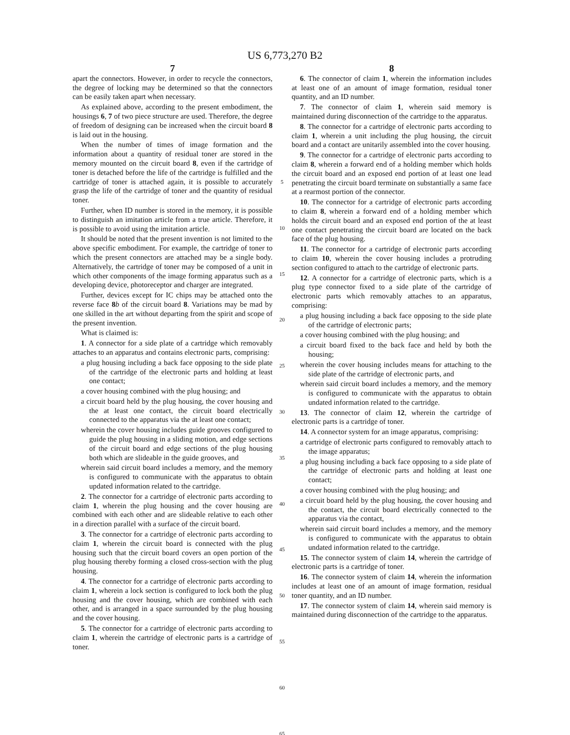US 6,773,270 B2
7
apart the connectors. However, in order to recycle the connectors, the degree of locking may be determined so that the connectors can be easily taken apart when necessary.
As explained above, according to the present embodiment, the housings 6, 7 of two piece structure are used. Therefore, the degree of freedom of designing can be increased when the circuit board 8 is laid out in the housing.
When the number of times of image formation and the information about a quantity of residual toner are stored in the memory mounted on the circuit board 8, even if the cartridge of toner is detached before the life of the cartridge is fulfilled and the cartridge of toner is attached again, it is possible to accurately grasp the life of the cartridge of toner and the quantity of residual toner.
Further, when ID number is stored in the memory, it is possible to distinguish an imitation article from a true article. Therefore, it is possible to avoid using the imitation article.
It should be noted that the present invention is not limited to the above specific embodiment. For example, the cartridge of toner to which the present connectors are attached may be a single body. Alternatively, the cartridge of toner may be composed of a unit in which other components of the image forming apparatus such as a developing device, photoreceptor and charger are integrated.
Further, devices except for IC chips may be attached onto the reverse face 8 b of the circuit board 8. Variations may be mad by one skilled in the art without departing from the spirit and scope of the present invention.
What is claimed is:
1. A connector for a side plate of a cartridge which removably attaches to an apparatus and contains electronic parts, comprising:
a plug housing including a back face opposing to the side plate of the cartridge of the electronic parts and holding at least one contact;
a cover housing combined with the plug housing; and
a circuit board held by the plug housing, the cover housing and the at least one contact, the circuit board electrically connected to the apparatus via the at least one contact;
wherein the cover housing includes guide grooves configured to guide the plug housing in a sliding motion, and edge sections of the circuit board and edge sections of the plug housing both which are slideable in the guide grooves, and
wherein said circuit board includes a memory, and the memory is configured to communicate with the apparatus to obtain updated information related to the cartridge.
2. The connector for a cartridge of electronic parts according to claim 1, wherein the plug housing and the cover housing are combined with each other and are slideable relative to each other in a direction parallel with a surface of the circuit board.
3. The connector for a cartridge of electronic parts according to claim 1, wherein the circuit board is connected with the plug housing such that the circuit board covers an open portion of the plug housing thereby forming a closed cross-section with the plug housing.
4. The connector for a cartridge of electronic parts according to claim 1, wherein a lock section is configured to lock both the plug housing and the cover housing, which are combined with each other, and is arranged in a space surrounded by the plug housing and the cover housing.
5. The connector for a cartridge of electronic parts according to claim 1, wherein the cartridge of electronic parts is a cartridge of toner.
5
10
15
20
25
30
35
40
45
50
55
60
65
8
6. The connector of claim 1, wherein the information includes at least one of an amount of image formation, residual toner quantity, and an ID number.
7. The connector of claim 1, wherein said memory is maintained during disconnection of the cartridge to the apparatus.
8. The connector for a cartridge of electronic parts according to claim 1, wherein a unit including the plug housing, the circuit board and a contact are unitarily assembled into the cover housing.
9. The connector for a cartridge of electronic parts according to claim 8, wherein a forward end of a holding member which holds the circuit board and an exposed end portion of at least one lead penetrating the circuit board terminate on substantially a same face at a rearmost portion of the connector.
10. The connector for a cartridge of electronic parts according to claim 8, wherein a forward end of a holding member which holds the circuit board and an exposed end portion of the at least one contact penetrating the circuit board are located on the back face of the plug housing.
11. The connector for a cartridge of electronic parts according to claim 10, wherein the cover housing includes a protruding section configured to attach to the cartridge of electronic parts.
12. A connector for a cartridge of electronic parts, which is a plug type connector fixed to a side plate of the cartridge of electronic parts which removably attaches to an apparatus, comprising:
a plug housing including a back face opposing to the side plate of the cartridge of electronic parts;
a cover housing combined with the plug housing; and
a circuit board fixed to the back face and held by both the housing;
wherein the cover housing includes means for attaching to the side plate of the cartridge of electronic parts, and
wherein said circuit board includes a memory, and the memory is configured to communicate with the apparatus to obtain undated information related to the cartridge.
13. The connector of claim 12, wherein the cartridge of electronic parts is a cartridge of toner.
14. A connector system for an image apparatus, comprising:
a cartridge of electronic parts configured to removably attach to the image apparatus;
a plug housing including a back face opposing to a side plate of the cartridge of electronic parts and holding at least one contact;
a cover housing combined with the plug housing; and
a circuit board held by the plug housing, the cover housing and the contact, the circuit board electrically connected to the apparatus via the contact,
wherein said circuit board includes a memory, and the memory is configured to communicate with the apparatus to obtain undated information related to the cartridge.
15. The connector system of claim 14, wherein the cartridge of electronic parts is a cartridge of toner.
16. The connector system of claim 14, wherein the information includes at least one of an amount of image formation, residual toner quantity, and an ID number.
17. The connector system of claim 14, wherein said memory is maintained during disconnection of the cartridge to the apparatus.